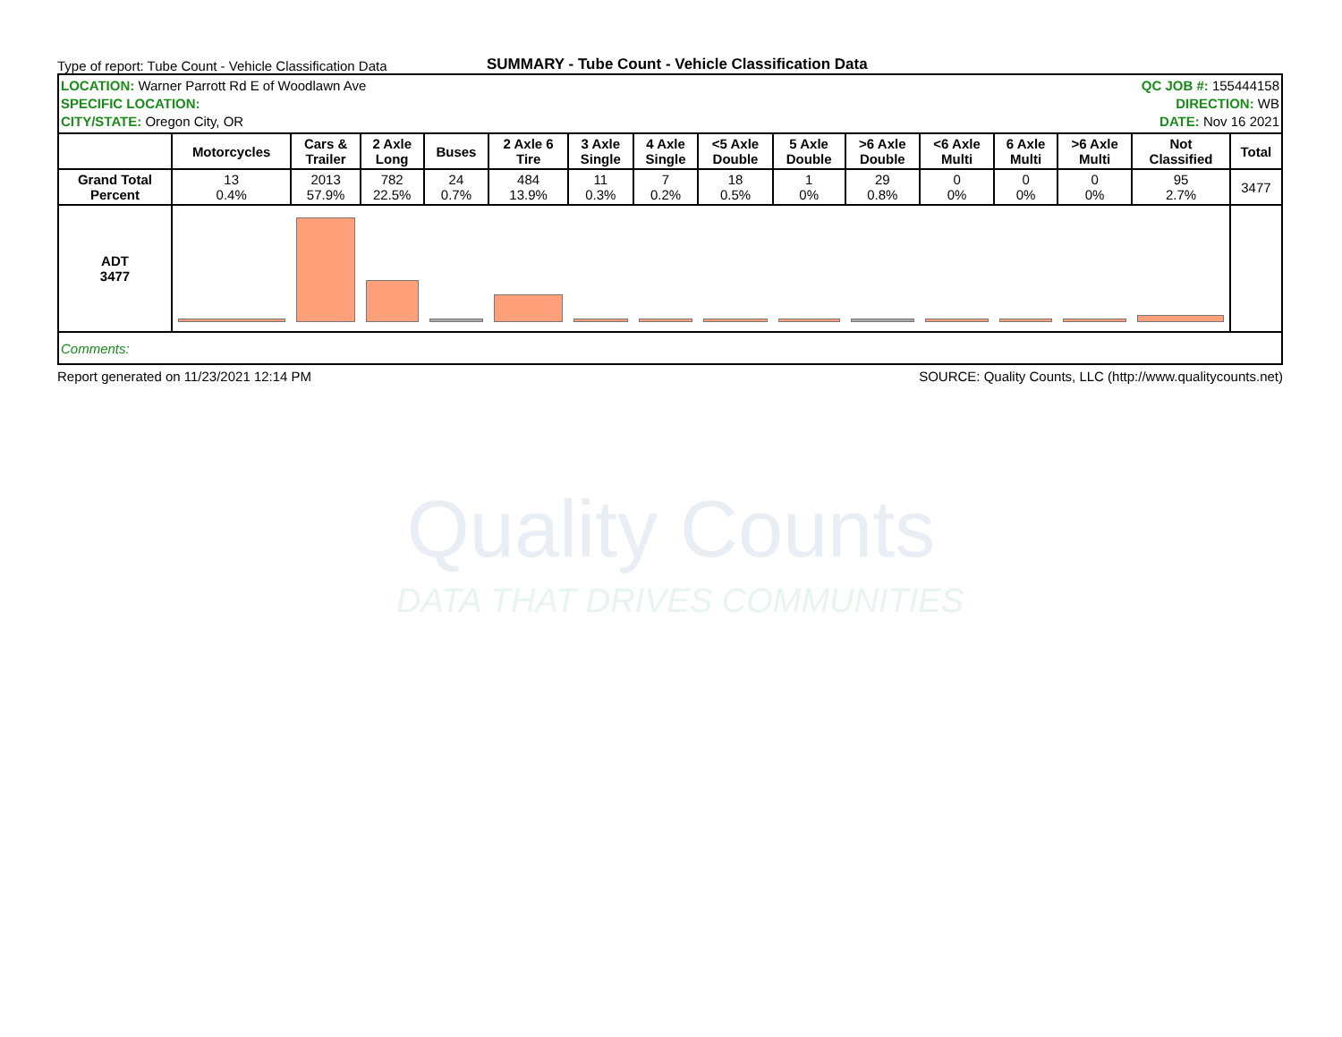Quality Counts
DATA THAT DRIVES COMMUNITIES
Type of report: Tube Count - Vehicle Classification Data
SUMMARY - Tube Count - Vehicle Classification Data
| LOCATION: Warner Parrott Rd E of Woodlawn Ave SPECIFIC LOCATION: CITY/STATE: Oregon City, OR | | | | | | | | QC JOB #: 155444158 DIRECTION: WB DATE: Nov 16 2021 | | | | | | | |
| | Motorcycles | Cars & Trailer | 2 Axle Long | Buses | 2 Axle 6 Tire | 3 Axle Single | 4 Axle Single | <5 Axle Double | 5 Axle Double | >6 Axle Double | <6 Axle Multi | 6 Axle Multi | >6 Axle Multi | Not Classified | Total |
| Grand Total Percent | 13 0.4% | 2013 57.9% | 782 22.5% | 24 0.7% | 484 13.9% | 11 0.3% | 7 0.2% | 18 0.5% | 1 0% | 29 0.8% | 0 0% | 0 0% | 0 0% | 95 2.7% | 3477 |
| ADT 3477 | | | | | | | | | | | | | | | |
| Comments: | | | | | | | | | | | | | | | |
Report generated on 11/23/2021 12:14 PM SOURCE: Quality Counts, LLC (http://www.qualitycounts.net)